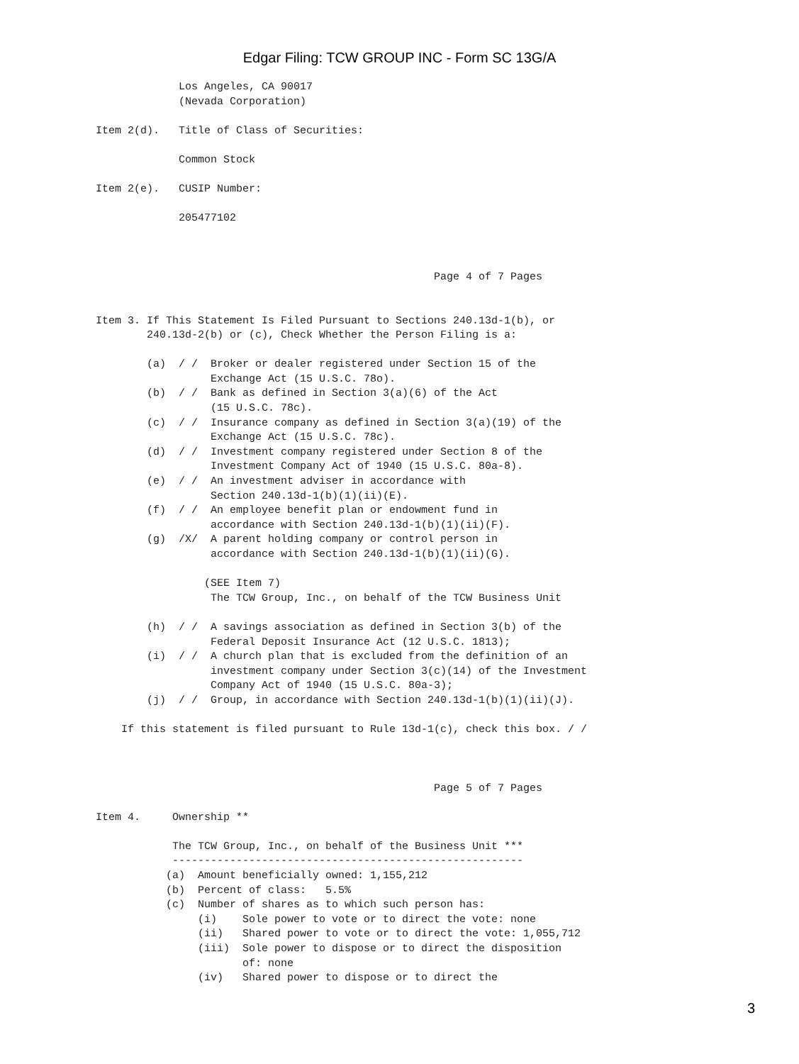Edgar Filing: TCW GROUP INC - Form SC 13G/A
             Los Angeles, CA 90017
             (Nevada Corporation)

Item 2(d).   Title of Class of Securities:

             Common Stock

Item 2(e).   CUSIP Number:

             205477102



                                                     Page 4 of 7 Pages


Item 3. If This Statement Is Filed Pursuant to Sections 240.13d-1(b), or
        240.13d-2(b) or (c), Check Whether the Person Filing is a:

        (a)  / /  Broker or dealer registered under Section 15 of the
                  Exchange Act (15 U.S.C. 78o).
        (b)  / /  Bank as defined in Section 3(a)(6) of the Act
                  (15 U.S.C. 78c).
        (c)  / /  Insurance company as defined in Section 3(a)(19) of the
                  Exchange Act (15 U.S.C. 78c).
        (d)  / /  Investment company registered under Section 8 of the
                  Investment Company Act of 1940 (15 U.S.C. 80a-8).
        (e)  / /  An investment adviser in accordance with
                  Section 240.13d-1(b)(1)(ii)(E).
        (f)  / /  An employee benefit plan or endowment fund in
                  accordance with Section 240.13d-1(b)(1)(ii)(F).
        (g)  /X/  A parent holding company or control person in
                  accordance with Section 240.13d-1(b)(1)(ii)(G).

                 (SEE Item 7)
                  The TCW Group, Inc., on behalf of the TCW Business Unit

        (h)  / /  A savings association as defined in Section 3(b) of the
                  Federal Deposit Insurance Act (12 U.S.C. 1813);
        (i)  / /  A church plan that is excluded from the definition of an
                  investment company under Section 3(c)(14) of the Investment
                  Company Act of 1940 (15 U.S.C. 80a-3);
        (j)  / /  Group, in accordance with Section 240.13d-1(b)(1)(ii)(J).

    If this statement is filed pursuant to Rule 13d-1(c), check this box. / /



                                                     Page 5 of 7 Pages

Item 4.     Ownership **

            The TCW Group, Inc., on behalf of the Business Unit ***
            -------------------------------------------------------
           (a)  Amount beneficially owned: 1,155,212
           (b)  Percent of class:   5.5%
           (c)  Number of shares as to which such person has:
                (i)    Sole power to vote or to direct the vote: none
                (ii)   Shared power to vote or to direct the vote: 1,055,712
                (iii)  Sole power to dispose or to direct the disposition
                       of: none
                (iv)   Shared power to dispose or to direct the
3